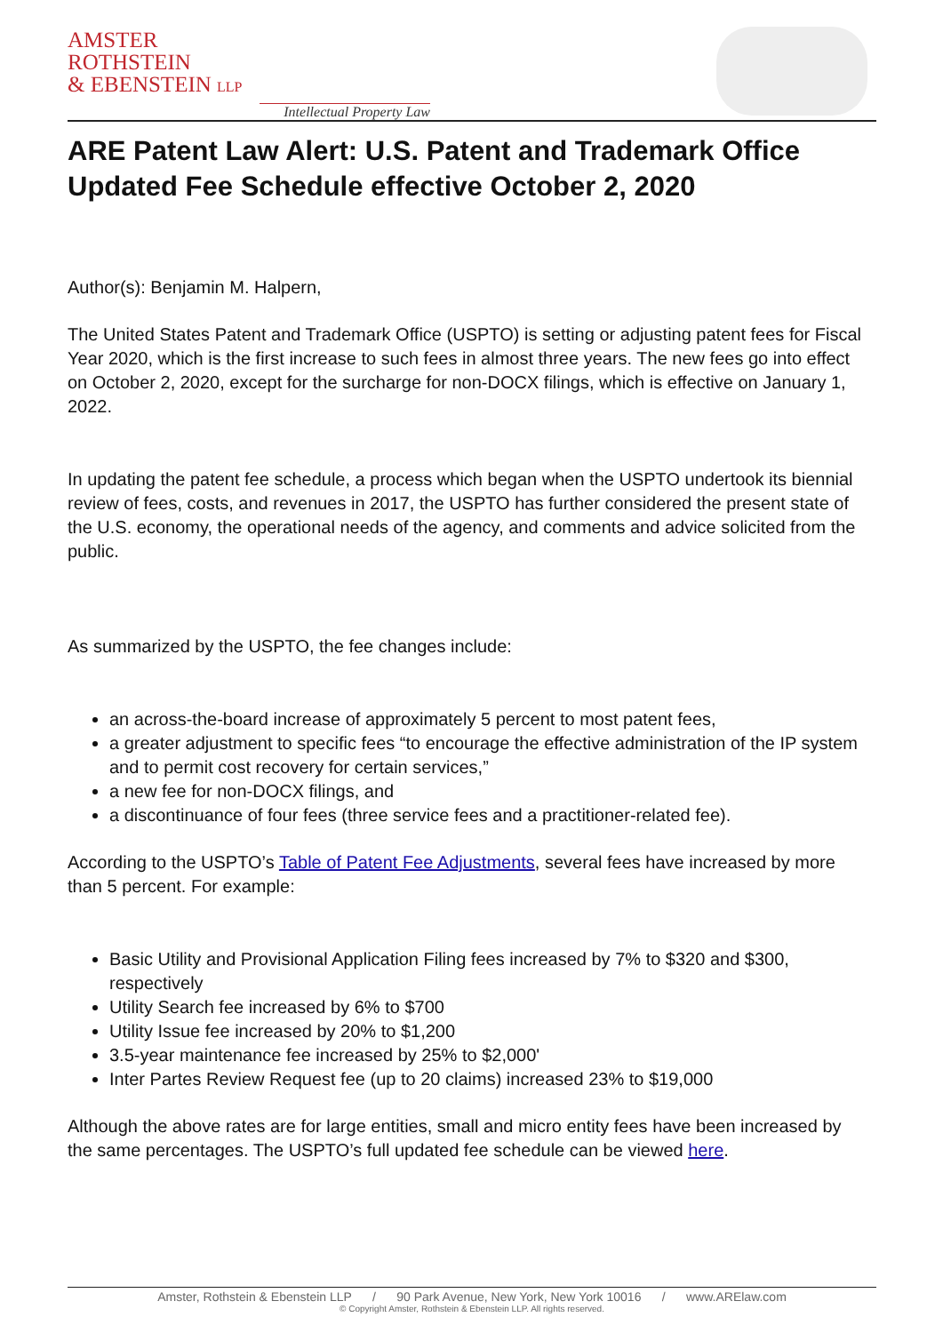AMSTER
ROTHSTEIN
& EBENSTEIN LLP
Intellectual Property Law
ARE Patent Law Alert: U.S. Patent and Trademark Office Updated Fee Schedule effective October 2, 2020
Author(s): Benjamin M. Halpern,
The United States Patent and Trademark Office (USPTO) is setting or adjusting patent fees for Fiscal Year 2020, which is the first increase to such fees in almost three years. The new fees go into effect on October 2, 2020, except for the surcharge for non-DOCX filings, which is effective on January 1, 2022.
In updating the patent fee schedule, a process which began when the USPTO undertook its biennial review of fees, costs, and revenues in 2017, the USPTO has further considered the present state of the U.S. economy, the operational needs of the agency, and comments and advice solicited from the public.
As summarized by the USPTO, the fee changes include:
an across-the-board increase of approximately 5 percent to most patent fees,
a greater adjustment to specific fees “to encourage the effective administration of the IP system and to permit cost recovery for certain services,”
a new fee for non-DOCX filings, and
a discontinuance of four fees (three service fees and a practitioner-related fee).
According to the USPTO’s Table of Patent Fee Adjustments, several fees have increased by more than 5 percent. For example:
Basic Utility and Provisional Application Filing fees increased by 7% to $320 and $300, respectively
Utility Search fee increased by 6% to $700
Utility Issue fee increased by 20% to $1,200
3.5-year maintenance fee increased by 25% to $2,000'
Inter Partes Review Request fee (up to 20 claims) increased 23% to $19,000
Although the above rates are for large entities, small and micro entity fees have been increased by the same percentages. The USPTO’s full updated fee schedule can be viewed here.
Amster, Rothstein & Ebenstein LLP / 90 Park Avenue, New York, New York 10016 / www.ARElaw.com
© Copyright Amster, Rothstein & Ebenstein LLP. All rights reserved.